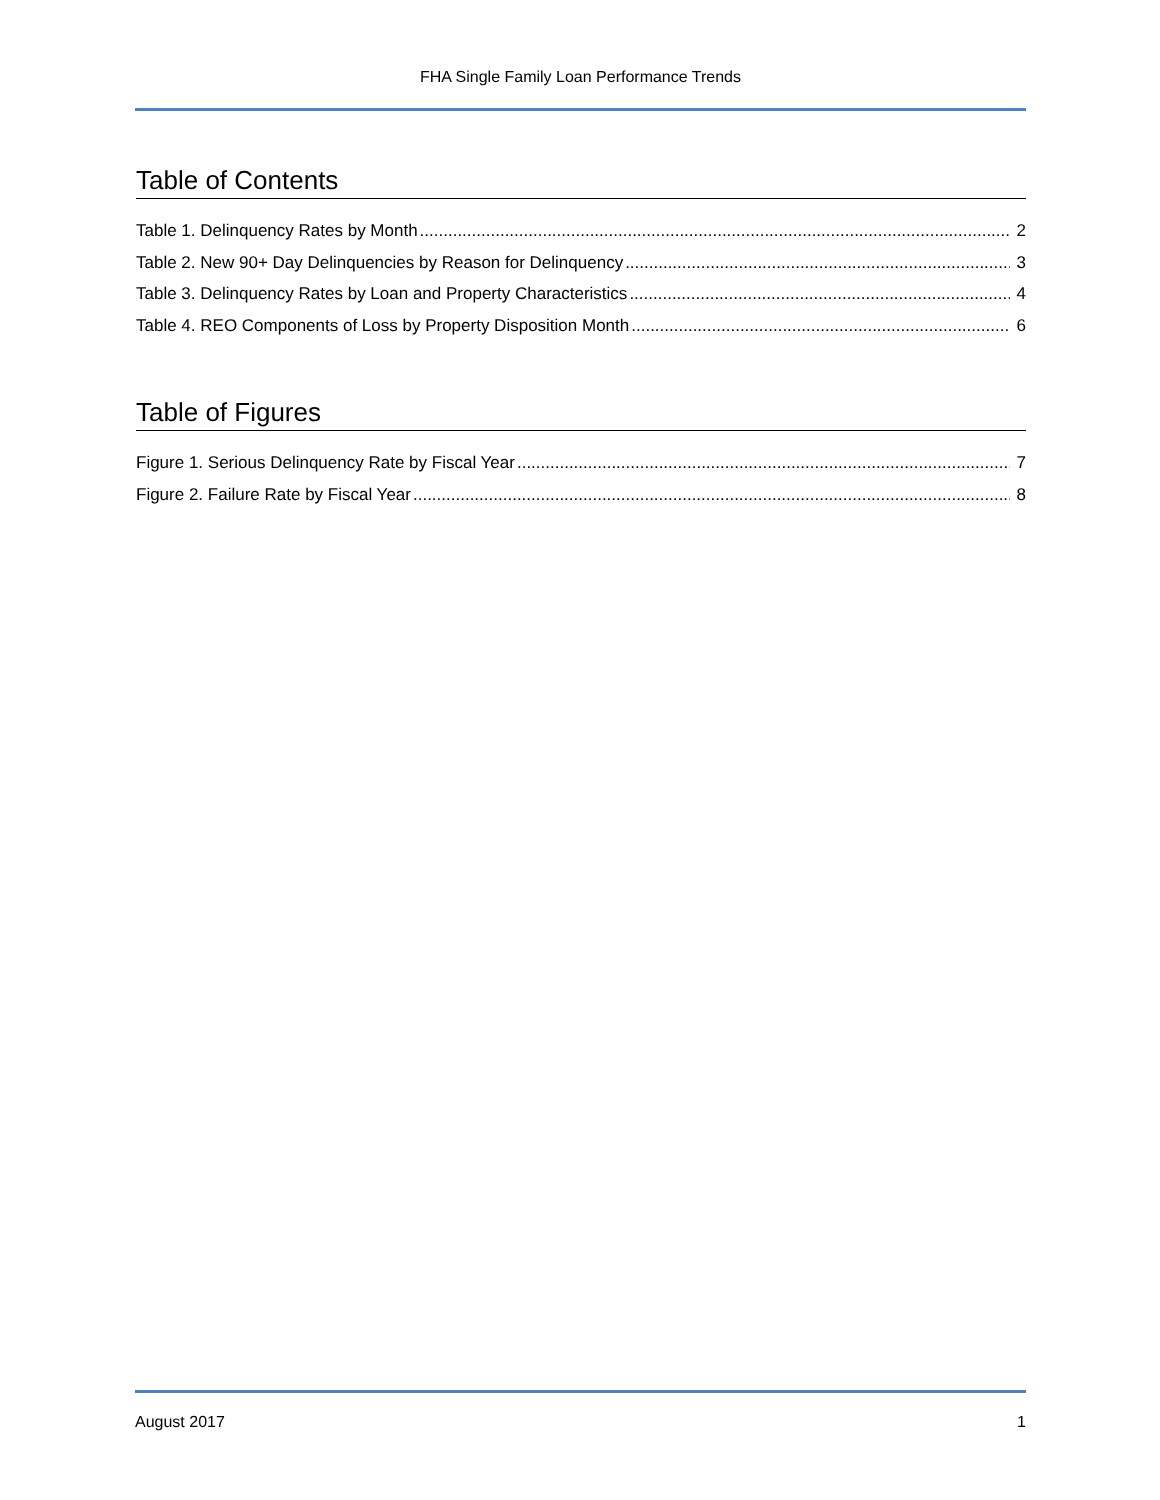FHA Single Family Loan Performance Trends
Table of Contents
Table 1. Delinquency Rates by Month 2
Table 2. New 90+ Day Delinquencies by Reason for Delinquency 3
Table 3. Delinquency Rates by Loan and Property Characteristics 4
Table 4. REO Components of Loss by Property Disposition Month 6
Table of Figures
Figure 1. Serious Delinquency Rate by Fiscal Year 7
Figure 2. Failure Rate by Fiscal Year 8
August 2017 1